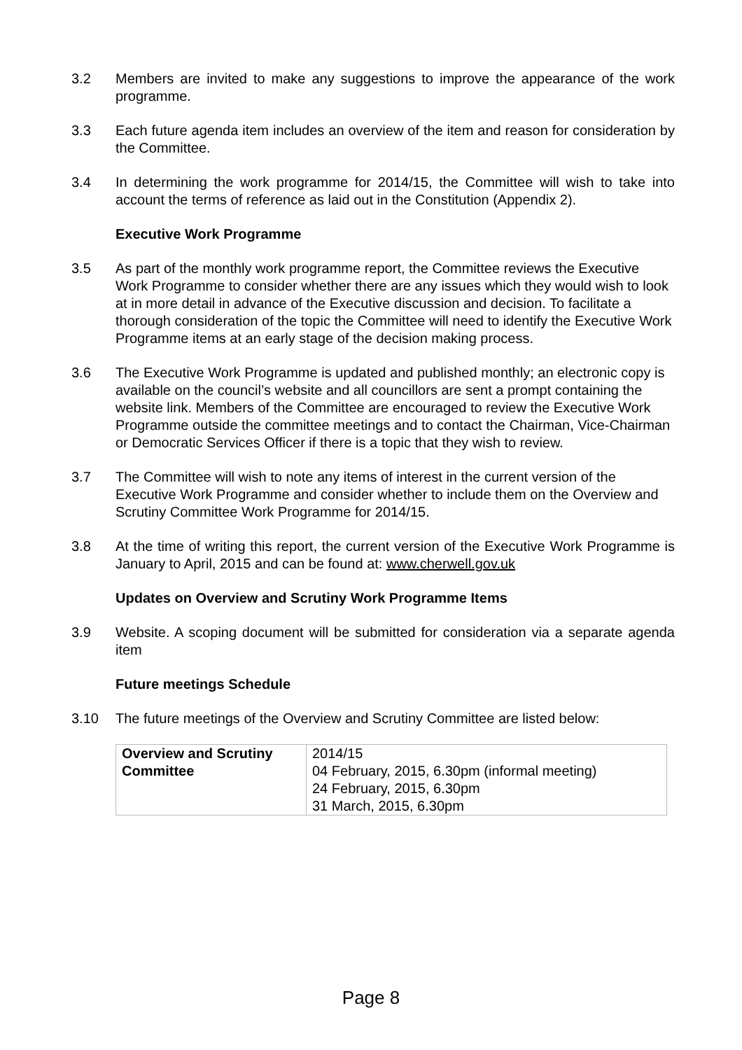3.2 Members are invited to make any suggestions to improve the appearance of the work programme.
3.3 Each future agenda item includes an overview of the item and reason for consideration by the Committee.
3.4 In determining the work programme for 2014/15, the Committee will wish to take into account the terms of reference as laid out in the Constitution (Appendix 2).
Executive Work Programme
3.5 As part of the monthly work programme report, the Committee reviews the Executive Work Programme to consider whether there are any issues which they would wish to look at in more detail in advance of the Executive discussion and decision. To facilitate a thorough consideration of the topic the Committee will need to identify the Executive Work Programme items at an early stage of the decision making process.
3.6 The Executive Work Programme is updated and published monthly; an electronic copy is available on the council’s website and all councillors are sent a prompt containing the website link. Members of the Committee are encouraged to review the Executive Work Programme outside the committee meetings and to contact the Chairman, Vice-Chairman or Democratic Services Officer if there is a topic that they wish to review.
3.7 The Committee will wish to note any items of interest in the current version of the Executive Work Programme and consider whether to include them on the Overview and Scrutiny Committee Work Programme for 2014/15.
3.8 At the time of writing this report, the current version of the Executive Work Programme is January to April, 2015 and can be found at: www.cherwell.gov.uk
Updates on Overview and Scrutiny Work Programme Items
3.9 Website. A scoping document will be submitted for consideration via a separate agenda item
Future meetings Schedule
3.10 The future meetings of the Overview and Scrutiny Committee are listed below:
| Overview and Scrutiny Committee | 2014/15 04 February, 2015, 6.30pm (informal meeting) 24 February, 2015, 6.30pm 31 March, 2015, 6.30pm |
Page 8